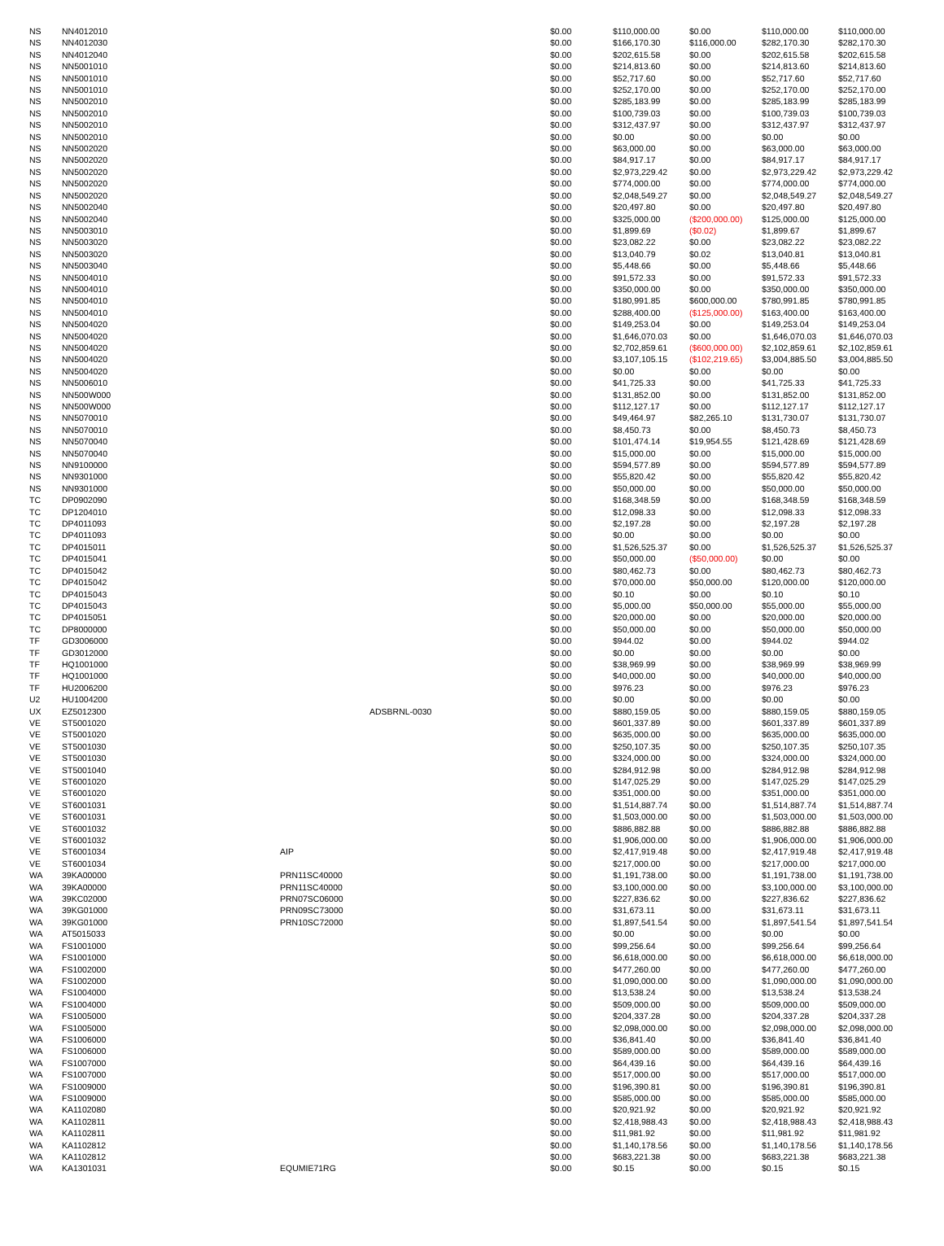| NS | NN4012010 | | | $0.00 | $110,000.00 | $0.00 | $110,000.00 | $110,000.00 |
| NS | NN4012030 | | | $0.00 | $166,170.30 | $116,000.00 | $282,170.30 | $282,170.30 |
| NS | NN4012040 | | | $0.00 | $202,615.58 | $0.00 | $202,615.58 | $202,615.58 |
| NS | NN5001010 | | | $0.00 | $214,813.60 | $0.00 | $214,813.60 | $214,813.60 |
| NS | NN5001010 | | | $0.00 | $52,717.60 | $0.00 | $52,717.60 | $52,717.60 |
| NS | NN5001010 | | | $0.00 | $252,170.00 | $0.00 | $252,170.00 | $252,170.00 |
| NS | NN5002010 | | | $0.00 | $285,183.99 | $0.00 | $285,183.99 | $285,183.99 |
| NS | NN5002010 | | | $0.00 | $100,739.03 | $0.00 | $100,739.03 | $100,739.03 |
| NS | NN5002010 | | | $0.00 | $312,437.97 | $0.00 | $312,437.97 | $312,437.97 |
| NS | NN5002010 | | | $0.00 | $0.00 | $0.00 | $0.00 | $0.00 |
| NS | NN5002020 | | | $0.00 | $63,000.00 | $0.00 | $63,000.00 | $63,000.00 |
| NS | NN5002020 | | | $0.00 | $84,917.17 | $0.00 | $84,917.17 | $84,917.17 |
| NS | NN5002020 | | | $0.00 | $2,973,229.42 | $0.00 | $2,973,229.42 | $2,973,229.42 |
| NS | NN5002020 | | | $0.00 | $774,000.00 | $0.00 | $774,000.00 | $774,000.00 |
| NS | NN5002020 | | | $0.00 | $2,048,549.27 | $0.00 | $2,048,549.27 | $2,048,549.27 |
| NS | NN5002040 | | | $0.00 | $20,497.80 | $0.00 | $20,497.80 | $20,497.80 |
| NS | NN5002040 | | | $0.00 | $325,000.00 | ($200,000.00) | $125,000.00 | $125,000.00 |
| NS | NN5003010 | | | $0.00 | $1,899.69 | ($0.02) | $1,899.67 | $1,899.67 |
| NS | NN5003020 | | | $0.00 | $23,082.22 | $0.00 | $23,082.22 | $23,082.22 |
| NS | NN5003020 | | | $0.00 | $13,040.79 | $0.02 | $13,040.81 | $13,040.81 |
| NS | NN5003040 | | | $0.00 | $5,448.66 | $0.00 | $5,448.66 | $5,448.66 |
| NS | NN5004010 | | | $0.00 | $91,572.33 | $0.00 | $91,572.33 | $91,572.33 |
| NS | NN5004010 | | | $0.00 | $350,000.00 | $0.00 | $350,000.00 | $350,000.00 |
| NS | NN5004010 | | | $0.00 | $180,991.85 | $600,000.00 | $780,991.85 | $780,991.85 |
| NS | NN5004010 | | | $0.00 | $288,400.00 | ($125,000.00) | $163,400.00 | $163,400.00 |
| NS | NN5004020 | | | $0.00 | $149,253.04 | $0.00 | $149,253.04 | $149,253.04 |
| NS | NN5004020 | | | $0.00 | $1,646,070.03 | $0.00 | $1,646,070.03 | $1,646,070.03 |
| NS | NN5004020 | | | $0.00 | $2,702,859.61 | ($600,000.00) | $2,102,859.61 | $2,102,859.61 |
| NS | NN5004020 | | | $0.00 | $3,107,105.15 | ($102,219.65) | $3,004,885.50 | $3,004,885.50 |
| NS | NN5004020 | | | $0.00 | $0.00 | $0.00 | $0.00 | $0.00 |
| NS | NN5006010 | | | $0.00 | $41,725.33 | $0.00 | $41,725.33 | $41,725.33 |
| NS | NN500W000 | | | $0.00 | $131,852.00 | $0.00 | $131,852.00 | $131,852.00 |
| NS | NN500W000 | | | $0.00 | $112,127.17 | $0.00 | $112,127.17 | $112,127.17 |
| NS | NN5070010 | | | $0.00 | $49,464.97 | $82,265.10 | $131,730.07 | $131,730.07 |
| NS | NN5070010 | | | $0.00 | $8,450.73 | $0.00 | $8,450.73 | $8,450.73 |
| NS | NN5070040 | | | $0.00 | $101,474.14 | $19,954.55 | $121,428.69 | $121,428.69 |
| NS | NN5070040 | | | $0.00 | $15,000.00 | $0.00 | $15,000.00 | $15,000.00 |
| NS | NN9100000 | | | $0.00 | $594,577.89 | $0.00 | $594,577.89 | $594,577.89 |
| NS | NN9301000 | | | $0.00 | $55,820.42 | $0.00 | $55,820.42 | $55,820.42 |
| NS | NN9301000 | | | $0.00 | $50,000.00 | $0.00 | $50,000.00 | $50,000.00 |
| TC | DP0902090 | | | $0.00 | $168,348.59 | $0.00 | $168,348.59 | $168,348.59 |
| TC | DP1204010 | | | $0.00 | $12,098.33 | $0.00 | $12,098.33 | $12,098.33 |
| TC | DP4011093 | | | $0.00 | $2,197.28 | $0.00 | $2,197.28 | $2,197.28 |
| TC | DP4011093 | | | $0.00 | $0.00 | $0.00 | $0.00 | $0.00 |
| TC | DP4015011 | | | $0.00 | $1,526,525.37 | $0.00 | $1,526,525.37 | $1,526,525.37 |
| TC | DP4015041 | | | $0.00 | $50,000.00 | ($50,000.00) | $0.00 | $0.00 |
| TC | DP4015042 | | | $0.00 | $80,462.73 | $0.00 | $80,462.73 | $80,462.73 |
| TC | DP4015042 | | | $0.00 | $70,000.00 | $50,000.00 | $120,000.00 | $120,000.00 |
| TC | DP4015043 | | | $0.00 | $0.10 | $0.00 | $0.10 | $0.10 |
| TC | DP4015043 | | | $0.00 | $5,000.00 | $50,000.00 | $55,000.00 | $55,000.00 |
| TC | DP4015051 | | | $0.00 | $20,000.00 | $0.00 | $20,000.00 | $20,000.00 |
| TC | DP8000000 | | | $0.00 | $50,000.00 | $0.00 | $50,000.00 | $50,000.00 |
| TF | GD3006000 | | | $0.00 | $944.02 | $0.00 | $944.02 | $944.02 |
| TF | GD3012000 | | | $0.00 | $0.00 | $0.00 | $0.00 | $0.00 |
| TF | HQ1001000 | | | $0.00 | $38,969.99 | $0.00 | $38,969.99 | $38,969.99 |
| TF | HQ1001000 | | | $0.00 | $40,000.00 | $0.00 | $40,000.00 | $40,000.00 |
| TF | HU2006200 | | | $0.00 | $976.23 | $0.00 | $976.23 | $976.23 |
| U2 | HU1004200 | | | $0.00 | $0.00 | $0.00 | $0.00 | $0.00 |
| UX | EZ5012300 | | ADSBRNL-0030 | $0.00 | $880,159.05 | $0.00 | $880,159.05 | $880,159.05 |
| VE | ST5001020 | | | $0.00 | $601,337.89 | $0.00 | $601,337.89 | $601,337.89 |
| VE | ST5001020 | | | $0.00 | $635,000.00 | $0.00 | $635,000.00 | $635,000.00 |
| VE | ST5001030 | | | $0.00 | $250,107.35 | $0.00 | $250,107.35 | $250,107.35 |
| VE | ST5001030 | | | $0.00 | $324,000.00 | $0.00 | $324,000.00 | $324,000.00 |
| VE | ST5001040 | | | $0.00 | $284,912.98 | $0.00 | $284,912.98 | $284,912.98 |
| VE | ST6001020 | | | $0.00 | $147,025.29 | $0.00 | $147,025.29 | $147,025.29 |
| VE | ST6001020 | | | $0.00 | $351,000.00 | $0.00 | $351,000.00 | $351,000.00 |
| VE | ST6001031 | | | $0.00 | $1,514,887.74 | $0.00 | $1,514,887.74 | $1,514,887.74 |
| VE | ST6001031 | | | $0.00 | $1,503,000.00 | $0.00 | $1,503,000.00 | $1,503,000.00 |
| VE | ST6001032 | | | $0.00 | $886,882.88 | $0.00 | $886,882.88 | $886,882.88 |
| VE | ST6001032 | | | $0.00 | $1,906,000.00 | $0.00 | $1,906,000.00 | $1,906,000.00 |
| VE | ST6001034 | AIP | | $0.00 | $2,417,919.48 | $0.00 | $2,417,919.48 | $2,417,919.48 |
| VE | ST6001034 | | | $0.00 | $217,000.00 | $0.00 | $217,000.00 | $217,000.00 |
| WA | 39KA00000 | PRN11SC40000 | | $0.00 | $1,191,738.00 | $0.00 | $1,191,738.00 | $1,191,738.00 |
| WA | 39KA00000 | PRN11SC40000 | | $0.00 | $3,100,000.00 | $0.00 | $3,100,000.00 | $3,100,000.00 |
| WA | 39KC02000 | PRN07SC06000 | | $0.00 | $227,836.62 | $0.00 | $227,836.62 | $227,836.62 |
| WA | 39KG01000 | PRN09SC73000 | | $0.00 | $31,673.11 | $0.00 | $31,673.11 | $31,673.11 |
| WA | 39KG01000 | PRN10SC72000 | | $0.00 | $1,897,541.54 | $0.00 | $1,897,541.54 | $1,897,541.54 |
| WA | AT5015033 | | | $0.00 | $0.00 | $0.00 | $0.00 | $0.00 |
| WA | FS1001000 | | | $0.00 | $99,256.64 | $0.00 | $99,256.64 | $99,256.64 |
| WA | FS1001000 | | | $0.00 | $6,618,000.00 | $0.00 | $6,618,000.00 | $6,618,000.00 |
| WA | FS1002000 | | | $0.00 | $477,260.00 | $0.00 | $477,260.00 | $477,260.00 |
| WA | FS1002000 | | | $0.00 | $1,090,000.00 | $0.00 | $1,090,000.00 | $1,090,000.00 |
| WA | FS1004000 | | | $0.00 | $13,538.24 | $0.00 | $13,538.24 | $13,538.24 |
| WA | FS1004000 | | | $0.00 | $509,000.00 | $0.00 | $509,000.00 | $509,000.00 |
| WA | FS1005000 | | | $0.00 | $204,337.28 | $0.00 | $204,337.28 | $204,337.28 |
| WA | FS1005000 | | | $0.00 | $2,098,000.00 | $0.00 | $2,098,000.00 | $2,098,000.00 |
| WA | FS1006000 | | | $0.00 | $36,841.40 | $0.00 | $36,841.40 | $36,841.40 |
| WA | FS1006000 | | | $0.00 | $589,000.00 | $0.00 | $589,000.00 | $589,000.00 |
| WA | FS1007000 | | | $0.00 | $64,439.16 | $0.00 | $64,439.16 | $64,439.16 |
| WA | FS1007000 | | | $0.00 | $517,000.00 | $0.00 | $517,000.00 | $517,000.00 |
| WA | FS1009000 | | | $0.00 | $196,390.81 | $0.00 | $196,390.81 | $196,390.81 |
| WA | FS1009000 | | | $0.00 | $585,000.00 | $0.00 | $585,000.00 | $585,000.00 |
| WA | KA1102080 | | | $0.00 | $20,921.92 | $0.00 | $20,921.92 | $20,921.92 |
| WA | KA1102811 | | | $0.00 | $2,418,988.43 | $0.00 | $2,418,988.43 | $2,418,988.43 |
| WA | KA1102811 | | | $0.00 | $11,981.92 | $0.00 | $11,981.92 | $11,981.92 |
| WA | KA1102812 | | | $0.00 | $1,140,178.56 | $0.00 | $1,140,178.56 | $1,140,178.56 |
| WA | KA1102812 | | | $0.00 | $683,221.38 | $0.00 | $683,221.38 | $683,221.38 |
| WA | KA1301031 | EQUMIE71RG | | $0.00 | $0.15 | $0.00 | $0.15 | $0.15 |